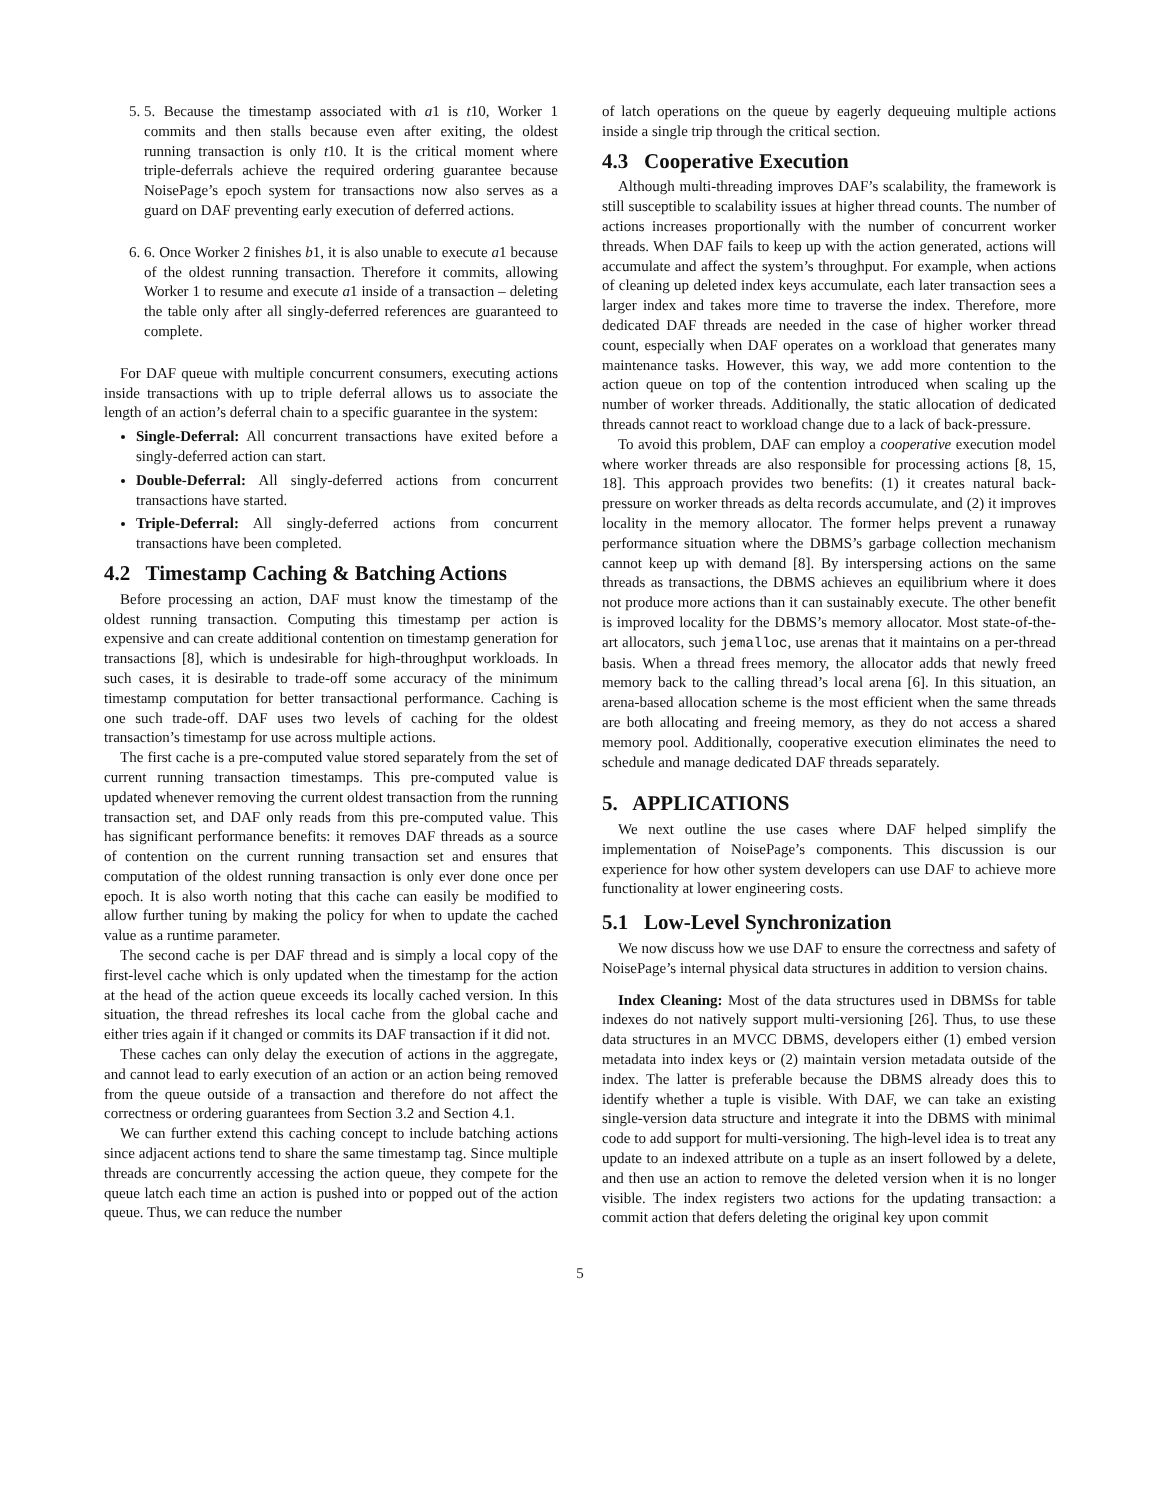5. 5. Because the timestamp associated with a1 is t10, Worker 1 commits and then stalls because even after exiting, the oldest running transaction is only t10. It is the critical moment where triple-deferrals achieve the required ordering guarantee because NoisePage’s epoch system for transactions now also serves as a guard on DAF preventing early execution of deferred actions.
6. 6. Once Worker 2 finishes b1, it is also unable to execute a1 because of the oldest running transaction. Therefore it commits, allowing Worker 1 to resume and execute a1 inside of a transaction – deleting the table only after all singly-deferred references are guaranteed to complete.
For DAF queue with multiple concurrent consumers, executing actions inside transactions with up to triple deferral allows us to associate the length of an action’s deferral chain to a specific guarantee in the system:
Single-Deferral: All concurrent transactions have exited before a singly-deferred action can start.
Double-Deferral: All singly-deferred actions from concurrent transactions have started.
Triple-Deferral: All singly-deferred actions from concurrent transactions have been completed.
4.2 Timestamp Caching & Batching Actions
Before processing an action, DAF must know the timestamp of the oldest running transaction. Computing this timestamp per action is expensive and can create additional contention on timestamp generation for transactions [8], which is undesirable for high-throughput workloads. In such cases, it is desirable to trade-off some accuracy of the minimum timestamp computation for better transactional performance. Caching is one such trade-off. DAF uses two levels of caching for the oldest transaction’s timestamp for use across multiple actions.
The first cache is a pre-computed value stored separately from the set of current running transaction timestamps. This pre-computed value is updated whenever removing the current oldest transaction from the running transaction set, and DAF only reads from this pre-computed value. This has significant performance benefits: it removes DAF threads as a source of contention on the current running transaction set and ensures that computation of the oldest running transaction is only ever done once per epoch. It is also worth noting that this cache can easily be modified to allow further tuning by making the policy for when to update the cached value as a runtime parameter.
The second cache is per DAF thread and is simply a local copy of the first-level cache which is only updated when the timestamp for the action at the head of the action queue exceeds its locally cached version. In this situation, the thread refreshes its local cache from the global cache and either tries again if it changed or commits its DAF transaction if it did not.
These caches can only delay the execution of actions in the aggregate, and cannot lead to early execution of an action or an action being removed from the queue outside of a transaction and therefore do not affect the correctness or ordering guarantees from Section 3.2 and Section 4.1.
We can further extend this caching concept to include batching actions since adjacent actions tend to share the same timestamp tag. Since multiple threads are concurrently accessing the action queue, they compete for the queue latch each time an action is pushed into or popped out of the action queue. Thus, we can reduce the number
of latch operations on the queue by eagerly dequeuing multiple actions inside a single trip through the critical section.
4.3 Cooperative Execution
Although multi-threading improves DAF’s scalability, the framework is still susceptible to scalability issues at higher thread counts. The number of actions increases proportionally with the number of concurrent worker threads. When DAF fails to keep up with the action generated, actions will accumulate and affect the system’s throughput. For example, when actions of cleaning up deleted index keys accumulate, each later transaction sees a larger index and takes more time to traverse the index. Therefore, more dedicated DAF threads are needed in the case of higher worker thread count, especially when DAF operates on a workload that generates many maintenance tasks. However, this way, we add more contention to the action queue on top of the contention introduced when scaling up the number of worker threads. Additionally, the static allocation of dedicated threads cannot react to workload change due to a lack of back-pressure.
To avoid this problem, DAF can employ a cooperative execution model where worker threads are also responsible for processing actions [8, 15, 18]. This approach provides two benefits: (1) it creates natural back-pressure on worker threads as delta records accumulate, and (2) it improves locality in the memory allocator. The former helps prevent a runaway performance situation where the DBMS’s garbage collection mechanism cannot keep up with demand [8]. By interspersing actions on the same threads as transactions, the DBMS achieves an equilibrium where it does not produce more actions than it can sustainably execute. The other benefit is improved locality for the DBMS’s memory allocator. Most state-of-the-art allocators, such jemalloc, use arenas that it maintains on a per-thread basis. When a thread frees memory, the allocator adds that newly freed memory back to the calling thread’s local arena [6]. In this situation, an arena-based allocation scheme is the most efficient when the same threads are both allocating and freeing memory, as they do not access a shared memory pool. Additionally, cooperative execution eliminates the need to schedule and manage dedicated DAF threads separately.
5. APPLICATIONS
We next outline the use cases where DAF helped simplify the implementation of NoisePage’s components. This discussion is our experience for how other system developers can use DAF to achieve more functionality at lower engineering costs.
5.1 Low-Level Synchronization
We now discuss how we use DAF to ensure the correctness and safety of NoisePage’s internal physical data structures in addition to version chains.
Index Cleaning: Most of the data structures used in DBMSs for table indexes do not natively support multi-versioning [26]. Thus, to use these data structures in an MVCC DBMS, developers either (1) embed version metadata into index keys or (2) maintain version metadata outside of the index. The latter is preferable because the DBMS already does this to identify whether a tuple is visible. With DAF, we can take an existing single-version data structure and integrate it into the DBMS with minimal code to add support for multi-versioning. The high-level idea is to treat any update to an indexed attribute on a tuple as an insert followed by a delete, and then use an action to remove the deleted version when it is no longer visible. The index registers two actions for the updating transaction: a commit action that defers deleting the original key upon commit
5